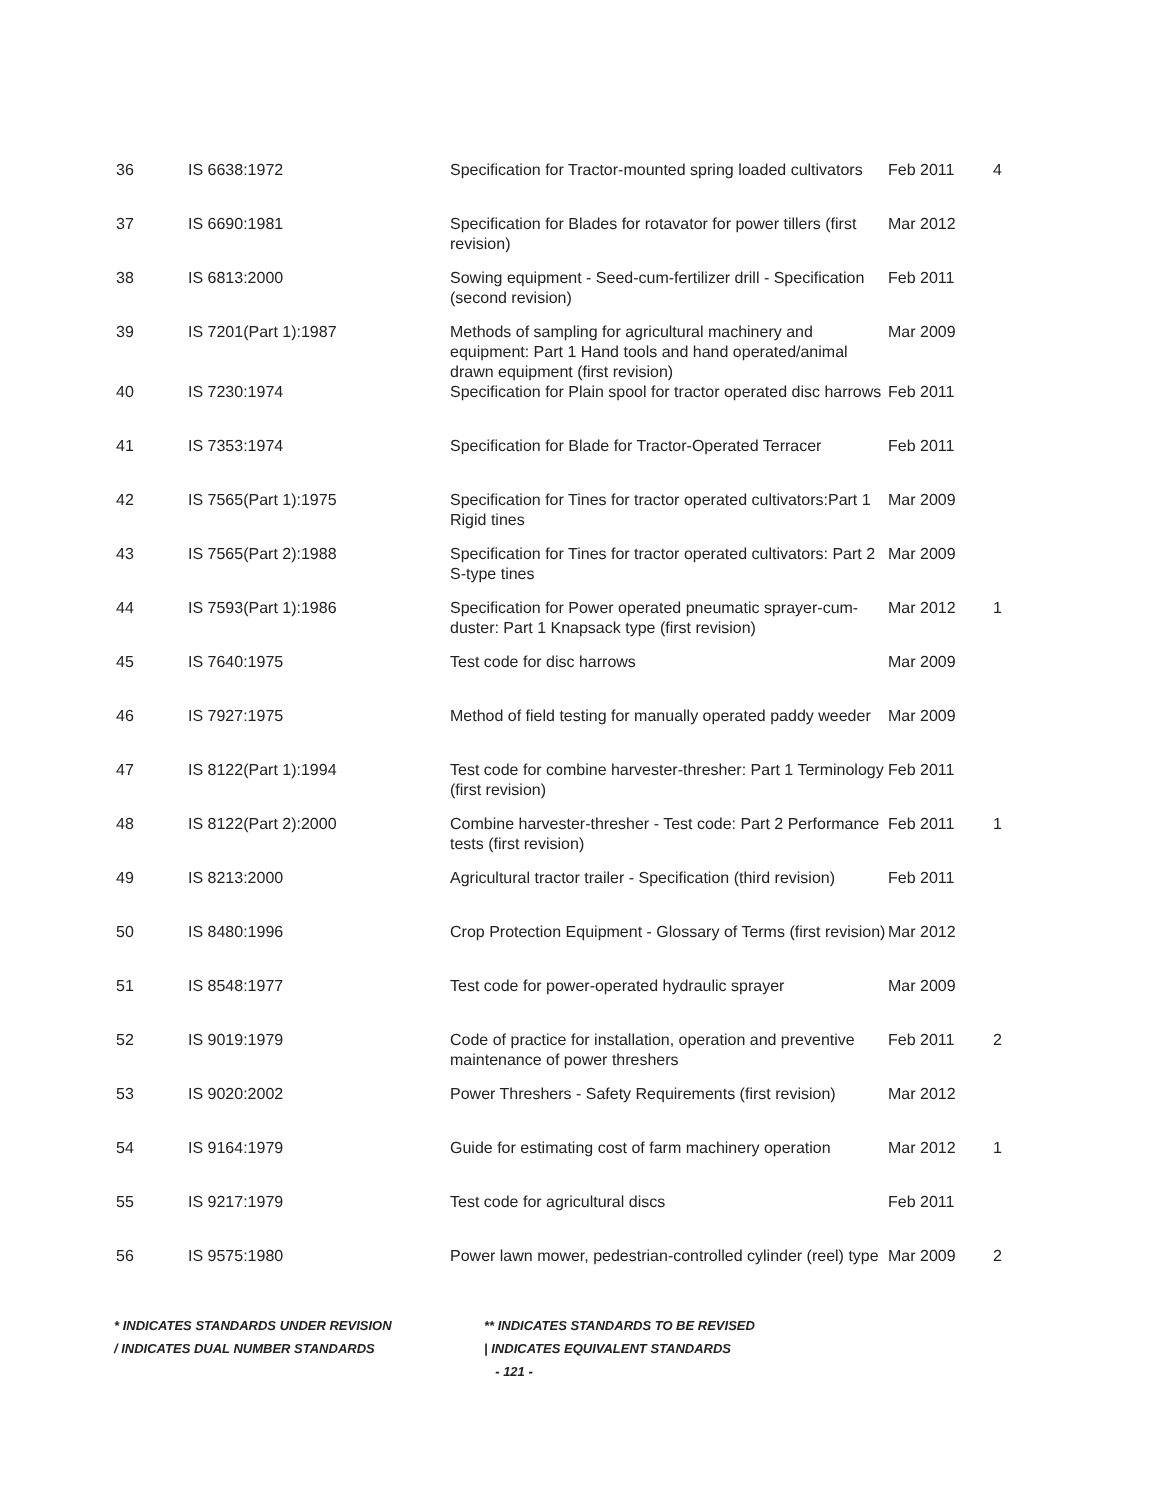| 36 | IS 6638:1972 | Specification for Tractor-mounted spring loaded cultivators | Feb 2011 | 4 |
| 37 | IS 6690:1981 | Specification for Blades for rotavator for power tillers (first revision) | Mar 2012 | |
| 38 | IS 6813:2000 | Sowing equipment - Seed-cum-fertilizer drill - Specification (second revision) | Feb 2011 | |
| 39 | IS 7201(Part 1):1987 | Methods of sampling for agricultural machinery and equipment: Part 1 Hand tools and hand operated/animal drawn equipment (first revision) | Mar 2009 | |
| 40 | IS 7230:1974 | Specification for Plain spool for tractor operated disc harrows | Feb 2011 | |
| 41 | IS 7353:1974 | Specification for Blade for Tractor-Operated Terracer | Feb 2011 | |
| 42 | IS 7565(Part 1):1975 | Specification for Tines for tractor operated cultivators:Part 1 Rigid tines | Mar 2009 | |
| 43 | IS 7565(Part 2):1988 | Specification for Tines for tractor operated cultivators: Part 2 S-type tines | Mar 2009 | |
| 44 | IS 7593(Part 1):1986 | Specification for Power operated pneumatic sprayer-cum-duster: Part 1 Knapsack type (first revision) | Mar 2012 | 1 |
| 45 | IS 7640:1975 | Test code for disc harrows | Mar 2009 | |
| 46 | IS 7927:1975 | Method of field testing for manually operated paddy weeder | Mar 2009 | |
| 47 | IS 8122(Part 1):1994 | Test code for combine harvester-thresher: Part 1 Terminology (first revision) | Feb 2011 | |
| 48 | IS 8122(Part 2):2000 | Combine harvester-thresher - Test code: Part 2 Performance tests (first revision) | Feb 2011 | 1 |
| 49 | IS 8213:2000 | Agricultural tractor trailer - Specification (third revision) | Feb 2011 | |
| 50 | IS 8480:1996 | Crop Protection Equipment - Glossary of Terms (first revision) | Mar 2012 | |
| 51 | IS 8548:1977 | Test code for power-operated hydraulic sprayer | Mar 2009 | |
| 52 | IS 9019:1979 | Code of practice for installation, operation and preventive maintenance of power threshers | Feb 2011 | 2 |
| 53 | IS 9020:2002 | Power Threshers - Safety Requirements (first revision) | Mar 2012 | |
| 54 | IS 9164:1979 | Guide for estimating cost of farm machinery operation | Mar 2012 | 1 |
| 55 | IS 9217:1979 | Test code for agricultural discs | Feb 2011 | |
| 56 | IS 9575:1980 | Power lawn mower, pedestrian-controlled cylinder (reel) type | Mar 2009 | 2 |
* INDICATES STANDARDS UNDER REVISION ** INDICATES STANDARDS TO BE REVISED
/ INDICATES DUAL NUMBER STANDARDS | INDICATES EQUIVALENT STANDARDS
- 121 -